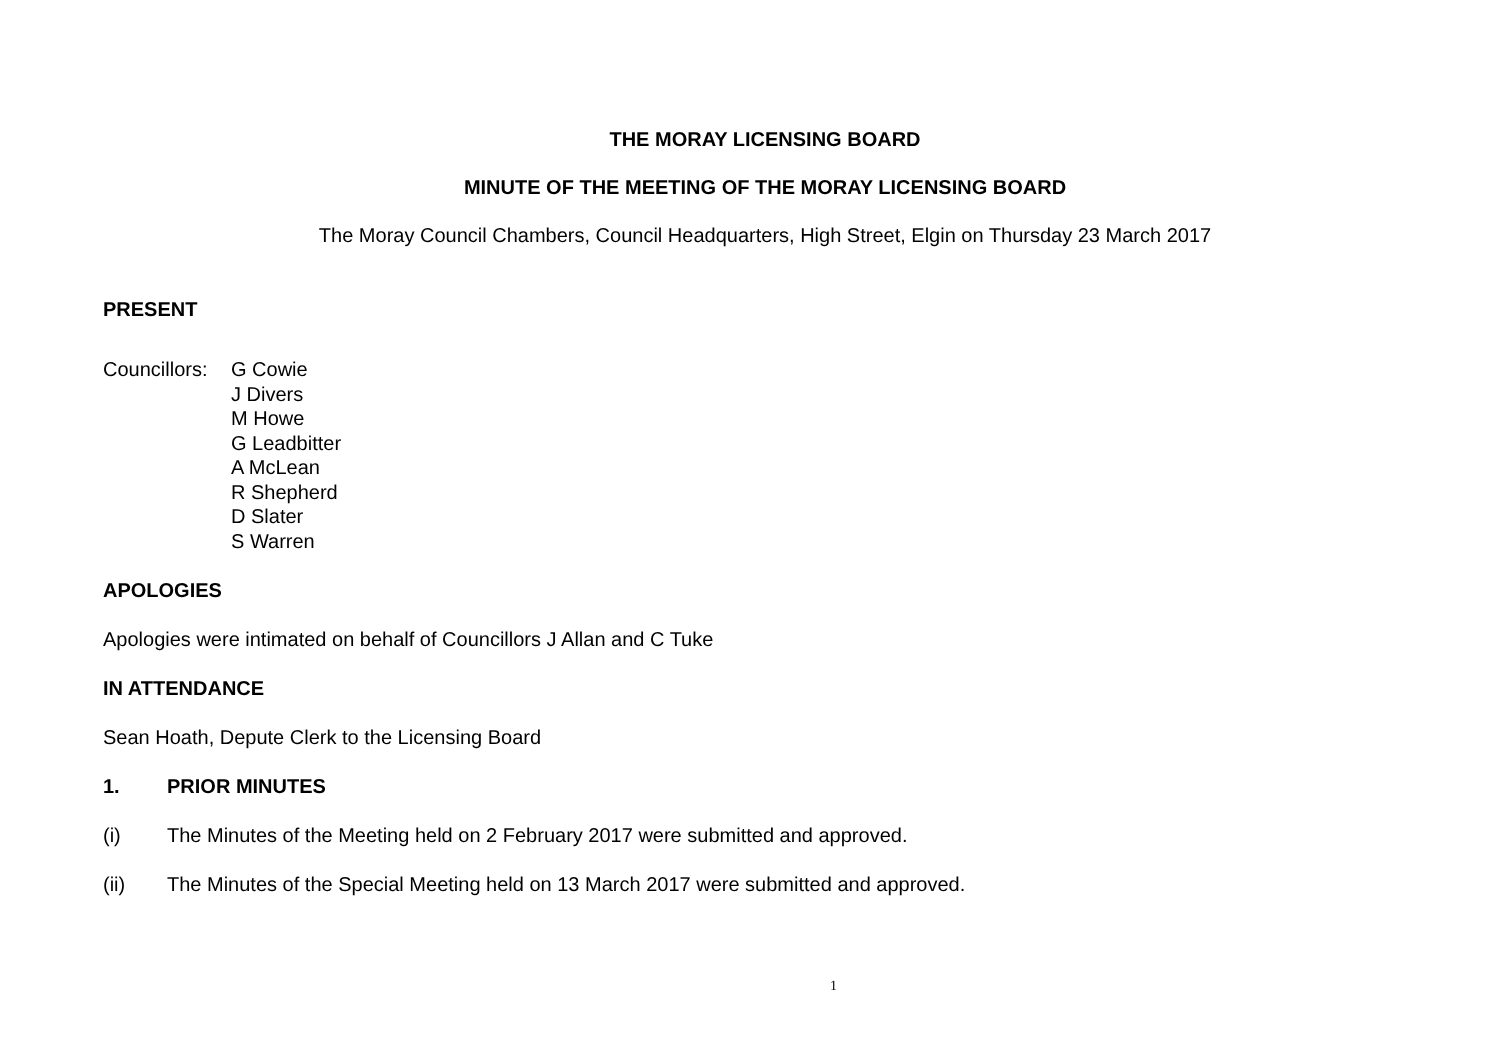THE MORAY LICENSING BOARD
MINUTE OF THE MEETING OF THE MORAY LICENSING BOARD
The Moray Council Chambers, Council Headquarters, High Street, Elgin on Thursday 23 March 2017
PRESENT
Councillors:
G Cowie
J Divers
M Howe
G Leadbitter
A McLean
R Shepherd
D Slater
S Warren
APOLOGIES
Apologies were intimated on behalf of Councillors J Allan and C Tuke
IN ATTENDANCE
Sean Hoath, Depute Clerk to the Licensing Board
1. PRIOR MINUTES
(i) The Minutes of the Meeting held on 2 February 2017 were submitted and approved.
(ii) The Minutes of the Special Meeting held on 13 March 2017 were submitted and approved.
1